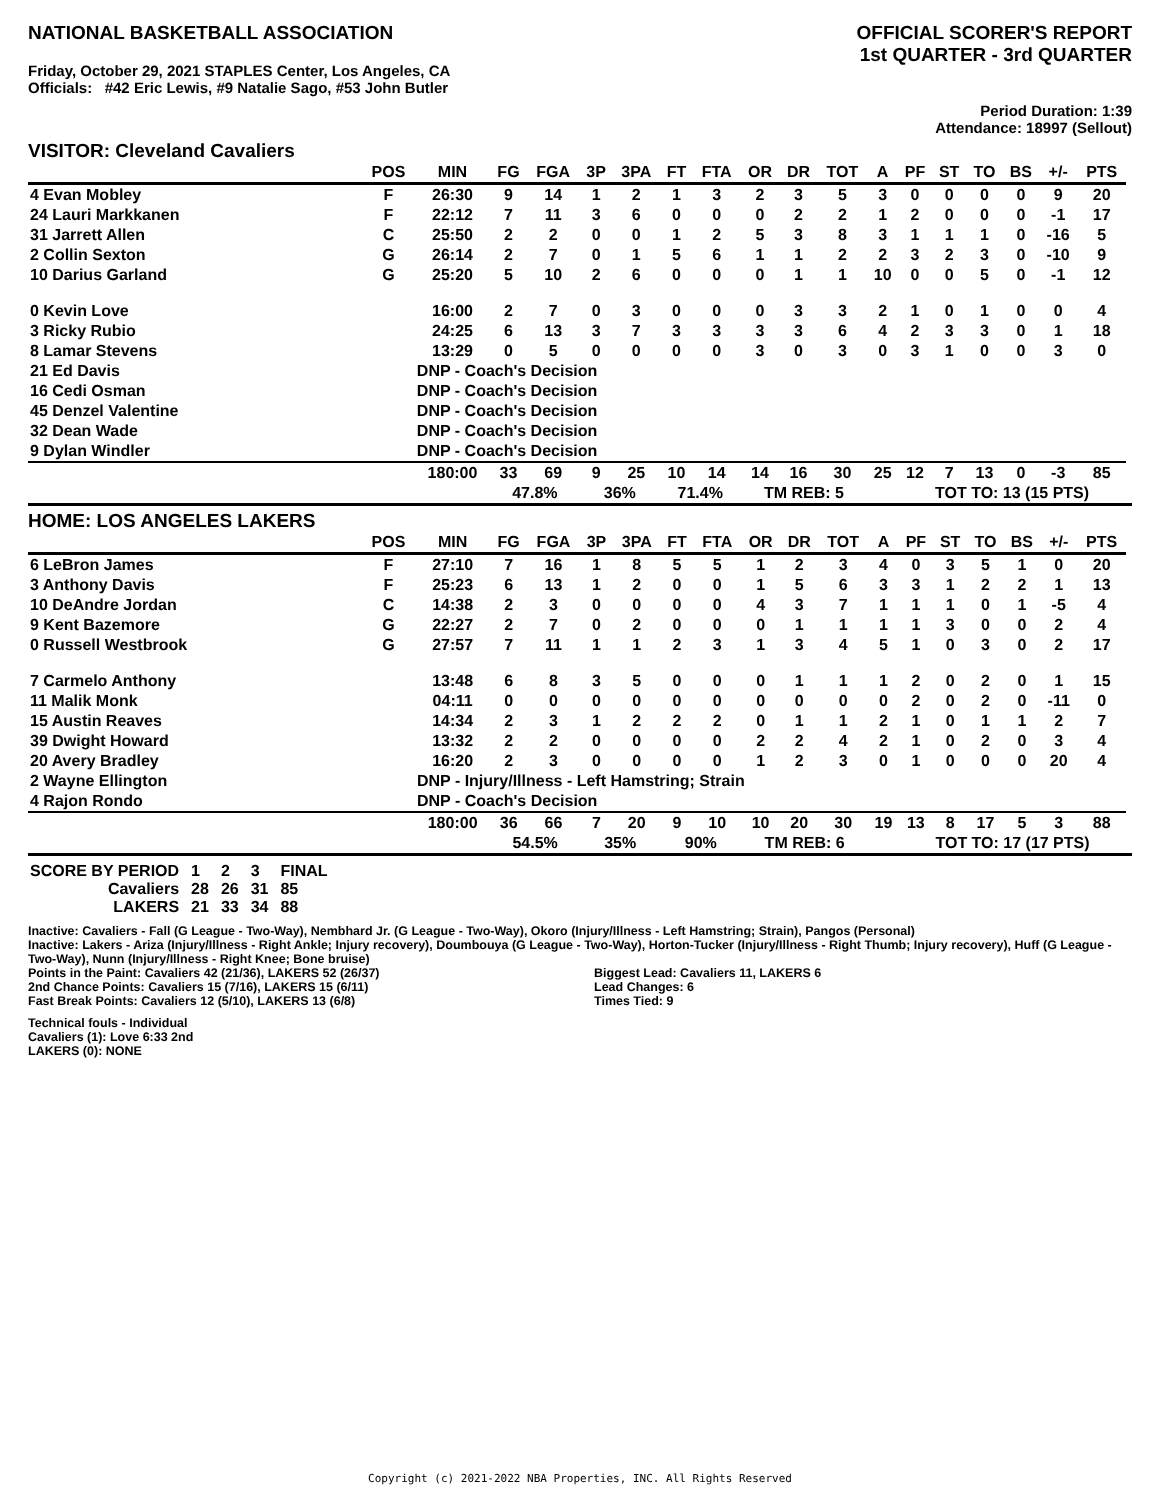NATIONAL BASKETBALL ASSOCIATION
OFFICIAL SCORER'S REPORT
1st QUARTER - 3rd QUARTER
Friday, October 29, 2021 STAPLES Center, Los Angeles, CA
Officials: #42 Eric Lewis, #9 Natalie Sago, #53 John Butler
Period Duration: 1:39
Attendance: 18997 (Sellout)
VISITOR: Cleveland Cavaliers
| | POS | MIN | FG | FGA | 3P | 3PA | FT | FTA | OR | DR | TOT | A | PF | ST | TO | BS | +/- | PTS | |
| --- | --- | --- | --- | --- | --- | --- | --- | --- | --- | --- | --- | --- | --- | --- | --- | --- | --- | --- | --- |
| 4 Evan Mobley | F | 26:30 | 9 | 14 | 1 | 2 | 1 | 3 | 2 | 3 | 5 | 3 | 0 | 0 | 0 | 0 | 9 | 20 | |
| 24 Lauri Markkanen | F | 22:12 | 7 | 11 | 3 | 6 | 0 | 0 | 0 | 2 | 2 | 1 | 2 | 0 | 0 | 0 | -1 | 17 | |
| 31 Jarrett Allen | C | 25:50 | 2 | 2 | 0 | 0 | 1 | 2 | 5 | 3 | 8 | 3 | 1 | 1 | 1 | 0 | -16 | 5 | |
| 2 Collin Sexton | G | 26:14 | 2 | 7 | 0 | 1 | 5 | 6 | 1 | 1 | 2 | 2 | 3 | 2 | 3 | 0 | -10 | 9 | |
| 10 Darius Garland | G | 25:20 | 5 | 10 | 2 | 6 | 0 | 0 | 0 | 1 | 1 | 10 | 0 | 0 | 5 | 0 | -1 | 12 | |
| 0 Kevin Love | | 16:00 | 2 | 7 | 0 | 3 | 0 | 0 | 0 | 3 | 3 | 2 | 1 | 0 | 1 | 0 | 0 | 4 | |
| 3 Ricky Rubio | | 24:25 | 6 | 13 | 3 | 7 | 3 | 3 | 3 | 3 | 6 | 4 | 2 | 3 | 3 | 0 | 1 | 18 | |
| 8 Lamar Stevens | | 13:29 | 0 | 5 | 0 | 0 | 0 | 0 | 3 | 0 | 3 | 0 | 3 | 1 | 0 | 0 | 3 | 0 | |
| 21 Ed Davis | | DNP - Coach's Decision | | | | | | | | | | | | | | | | | |
| 16 Cedi Osman | | DNP - Coach's Decision | | | | | | | | | | | | | | | | | |
| 45 Denzel Valentine | | DNP - Coach's Decision | | | | | | | | | | | | | | | | | |
| 32 Dean Wade | | DNP - Coach's Decision | | | | | | | | | | | | | | | | | |
| 9 Dylan Windler | | DNP - Coach's Decision | | | | | | | | | | | | | | | | | |
| | | 180:00 | 33 | 69 | 9 | 25 | 10 | 14 | 14 | 16 | 30 | 25 | 12 | 7 | 13 | 0 | -3 | 85 | |
| | | | 47.8% | | 36% | | 71.4% | | TM REB: 5 | | | | TOT TO: 13 (15 PTS) | | | | | | |
HOME: LOS ANGELES LAKERS
| | POS | MIN | FG | FGA | 3P | 3PA | FT | FTA | OR | DR | TOT | A | PF | ST | TO | BS | +/- | PTS | |
| --- | --- | --- | --- | --- | --- | --- | --- | --- | --- | --- | --- | --- | --- | --- | --- | --- | --- | --- | --- |
| 6 LeBron James | F | 27:10 | 7 | 16 | 1 | 8 | 5 | 5 | 1 | 2 | 3 | 4 | 0 | 3 | 5 | 1 | 0 | 20 | |
| 3 Anthony Davis | F | 25:23 | 6 | 13 | 1 | 2 | 0 | 0 | 1 | 5 | 6 | 3 | 3 | 1 | 2 | 2 | 1 | 13 | |
| 10 DeAndre Jordan | C | 14:38 | 2 | 3 | 0 | 0 | 0 | 0 | 4 | 3 | 7 | 1 | 1 | 1 | 0 | 1 | -5 | 4 | |
| 9 Kent Bazemore | G | 22:27 | 2 | 7 | 0 | 2 | 0 | 0 | 0 | 1 | 1 | 1 | 1 | 3 | 0 | 0 | 2 | 4 | |
| 0 Russell Westbrook | G | 27:57 | 7 | 11 | 1 | 1 | 2 | 3 | 1 | 3 | 4 | 5 | 1 | 0 | 3 | 0 | 2 | 17 | |
| 7 Carmelo Anthony | | 13:48 | 6 | 8 | 3 | 5 | 0 | 0 | 0 | 1 | 1 | 1 | 2 | 0 | 2 | 0 | 1 | 15 | |
| 11 Malik Monk | | 04:11 | 0 | 0 | 0 | 0 | 0 | 0 | 0 | 0 | 0 | 0 | 2 | 0 | 2 | 0 | -11 | 0 | |
| 15 Austin Reaves | | 14:34 | 2 | 3 | 1 | 2 | 2 | 2 | 0 | 1 | 1 | 2 | 1 | 0 | 1 | 1 | 2 | 7 | |
| 39 Dwight Howard | | 13:32 | 2 | 2 | 0 | 0 | 0 | 0 | 2 | 2 | 4 | 2 | 1 | 0 | 2 | 0 | 3 | 4 | |
| 20 Avery Bradley | | 16:20 | 2 | 3 | 0 | 0 | 0 | 0 | 1 | 2 | 3 | 0 | 1 | 0 | 0 | 0 | 20 | 4 | |
| 2 Wayne Ellington | | DNP - Injury/Illness - Left Hamstring; Strain | | | | | | | | | | | | | | | | | |
| 4 Rajon Rondo | | DNP - Coach's Decision | | | | | | | | | | | | | | | | | |
| | | 180:00 | 36 | 66 | 7 | 20 | 9 | 10 | 10 | 20 | 30 | 19 | 13 | 8 | 17 | 5 | 3 | 88 | |
| | | | 54.5% | | 35% | | 90% | | TM REB: 6 | | | | TOT TO: 17 (17 PTS) | | | | | | |
| SCORE BY PERIOD | 1 | 2 | 3 | FINAL |
| Cavaliers | 28 | 26 | 31 | 85 |
| LAKERS | 21 | 33 | 34 | 88 |
Inactive: Cavaliers - Fall (G League - Two-Way), Nembhard Jr. (G League - Two-Way), Okoro (Injury/Illness - Left Hamstring; Strain), Pangos (Personal)
Inactive: Lakers - Ariza (Injury/Illness - Right Ankle; Injury recovery), Doumbouya (G League - Two-Way), Horton-Tucker (Injury/Illness - Right Thumb; Injury recovery), Huff (G League - Two-Way), Nunn (Injury/Illness - Right Knee; Bone bruise)
Points in the Paint: Cavaliers 42 (21/36), LAKERS 52 (26/37)
2nd Chance Points: Cavaliers 15 (7/16), LAKERS 15 (6/11)
Fast Break Points: Cavaliers 12 (5/10), LAKERS 13 (6/8)
Biggest Lead: Cavaliers 11, LAKERS 6
Lead Changes: 6
Times Tied: 9
Technical fouls - Individual
Cavaliers (1): Love 6:33 2nd
LAKERS (0): NONE
Copyright (c) 2021-2022 NBA Properties, INC. All Rights Reserved